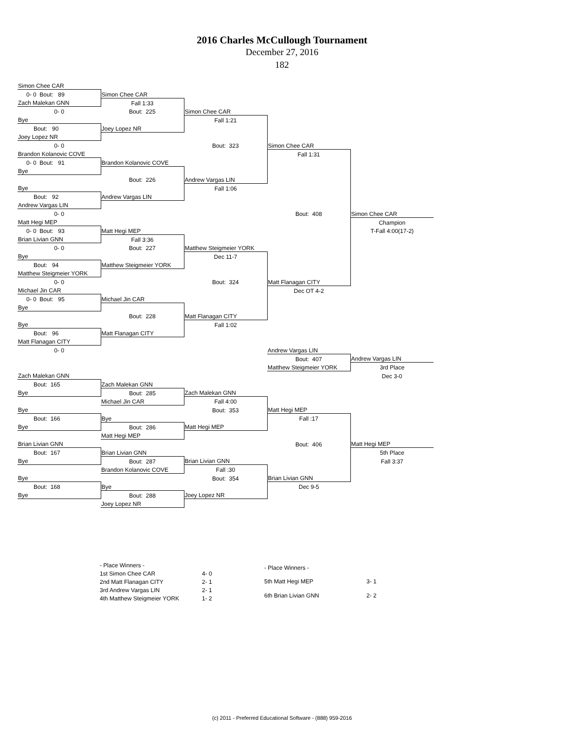2016 Charles McCullough Tournament
December 27, 2016
182
| Simon Chee CAR | | | | |
| 0- 0 Bout: 89 | Simon Chee CAR | | | |
| Zach Malekan GNN | Fall 1:33 | | | |
| 0- 0 | Bout: 225 | Simon Chee CAR | | |
| Bye | | Fall 1:21 | | |
| Bout: 90 | Joey Lopez NR | | | |
| Joey Lopez NR | | | | |
| 0- 0 | | Bout: 323 | Simon Chee CAR | |
| Brandon Kolanovic COVE | | | Fall 1:31 | |
| 0- 0 Bout: 91 | Brandon Kolanovic COVE | | | |
| Bye | | | | |
| | Bout: 226 | Andrew Vargas LIN | | |
| Bye | | Fall 1:06 | | |
| Bout: 92 | Andrew Vargas LIN | | | |
| Andrew Vargas LIN | | | | |
| 0- 0 | | | Bout: 408 | Simon Chee CAR |
| Matt Hegi MEP | | | | Champion |
| 0- 0 Bout: 93 | Matt Hegi MEP | | | T-Fall 4:00(17-2) |
| Brian Livian GNN | Fall 3:36 | | | |
| 0- 0 | Bout: 227 | Matthew Steigmeier YORK | | |
| Bye | | Dec 11-7 | | |
| Bout: 94 | Matthew Steigmeier YORK | | | |
| Matthew Steigmeier YORK | | | | |
| 0- 0 | | Bout: 324 | Matt Flanagan CITY | |
| Michael Jin CAR | | | Dec OT 4-2 | |
| 0- 0 Bout: 95 | Michael Jin CAR | | | |
| Bye | | | | |
| | Bout: 228 | Matt Flanagan CITY | | |
| Bye | | Fall 1:02 | | |
| Bout: 96 | Matt Flanagan CITY | | | |
| Matt Flanagan CITY | | | | |
| 0- 0 | | | Andrew Vargas LIN | |
| | | | Bout: 407 | Andrew Vargas LIN |
| | | | Matthew Steigmeier YORK | 3rd Place |
| Zach Malekan GNN | | | | Dec 3-0 |
| Bout: 165 | Zach Malekan GNN | | | |
| Bye | Bout: 285 | Zach Malekan GNN | | |
| | Michael Jin CAR | Fall 4:00 | | |
| Bye | | Bout: 353 | Matt Hegi MEP | |
| Bout: 166 | Bye | | Fall :17 | |
| Bye | Bout: 286 | Matt Hegi MEP | | |
| | Matt Hegi MEP | | | |
| Brian Livian GNN | | | Bout: 406 | Matt Hegi MEP |
| Bout: 167 | Brian Livian GNN | | | 5th Place |
| Bye | Bout: 287 | Brian Livian GNN | | Fall 3:37 |
| | Brandon Kolanovic COVE | Fall :30 | | |
| Bye | | Bout: 354 | Brian Livian GNN | |
| Bout: 168 | Bye | | Dec 9-5 | |
| Bye | Bout: 288 | Joey Lopez NR | | |
| | Joey Lopez NR | | | |
| - Place Winners - | |
| 1st Simon Chee CAR | 4- 0 |
| 2nd Matt Flanagan CITY | 2- 1 |
| 3rd Andrew Vargas LIN | 2- 1 |
| 4th Matthew Steigmeier YORK | 1- 2 |
| - Place Winners - | |
| 5th Matt Hegi MEP | 3- 1 |
| 6th Brian Livian GNN | 2- 2 |
(c) 2011 - Preferred Educational Software - (888) 959-2016